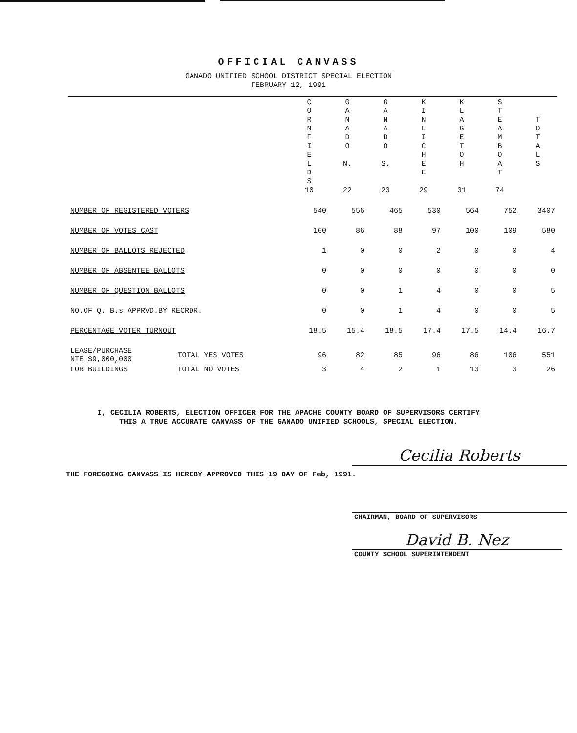OFFICIAL CANVASS
GANADO UNIFIED SCHOOL DISTRICT SPECIAL ELECTION
FEBRUARY 12, 1991
| | | C O R N F I E L D S 10 | G A N A D O N. 22 | G A N A D O S. 23 | K I N L I C H E E 29 | K L A G E T O H 31 | S T E A M B O A T 74 | T O T A L S |
| --- | --- | --- | --- | --- | --- | --- | --- | --- |
| NUMBER OF REGISTERED VOTERS | | 540 | 556 | 465 | 530 | 564 | 752 | 3407 |
| NUMBER OF VOTES CAST | | 100 | 86 | 88 | 97 | 100 | 109 | 580 |
| NUMBER OF BALLOTS REJECTED | | 1 | 0 | 0 | 2 | 0 | 0 | 4 |
| NUMBER OF ABSENTEE BALLOTS | | 0 | 0 | 0 | 0 | 0 | 0 | 0 |
| NUMBER OF QUESTION BALLOTS | | 0 | 0 | 1 | 4 | 0 | 0 | 5 |
| NO.OF Q. B.s APPRVD.BY RECRDR. | | 0 | 0 | 1 | 4 | 0 | 0 | 5 |
| PERCENTAGE VOTER TURNOUT | | 18.5 | 15.4 | 18.5 | 17.4 | 17.5 | 14.4 | 16.7 |
| LEASE/PURCHASE NTE $9,000,000 | TOTAL YES VOTES | 96 | 82 | 85 | 96 | 86 | 106 | 551 |
| FOR BUILDINGS | TOTAL NO VOTES | 3 | 4 | 2 | 1 | 13 | 3 | 26 |
I, CECILIA ROBERTS, ELECTION OFFICER FOR THE APACHE COUNTY BOARD OF SUPERVISORS CERTIFY
THIS A TRUE ACCURATE CANVASS OF THE GANADO UNIFIED SCHOOLS, SPECIAL ELECTION.
Cecilia Roberts
THE FOREGOING CANVASS IS HEREBY APPROVED THIS 19 DAY OF Feb, 1991.
CHAIRMAN, BOARD OF SUPERVISORS
David B. Nez
COUNTY SCHOOL SUPERINTENDENT